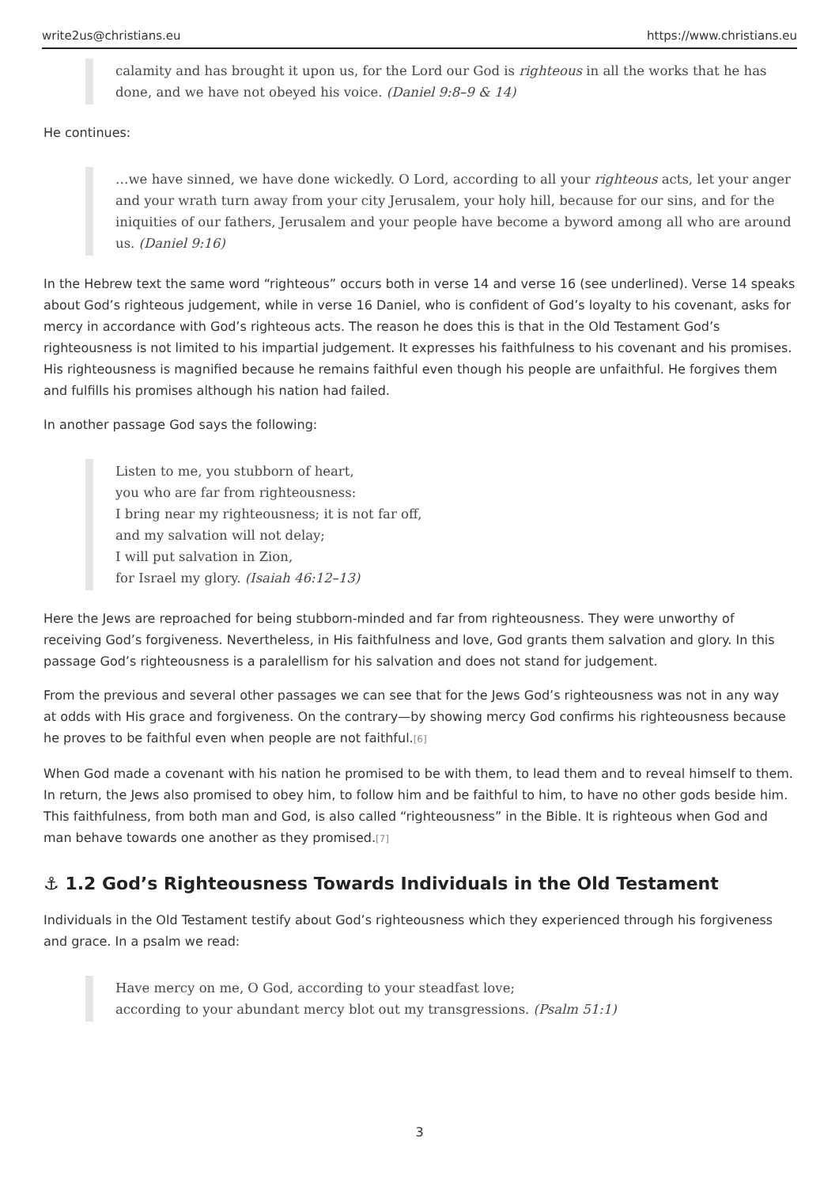write2us@christians.eu https://www.christians.eu
calamity and has brought it upon us, for the Lord our God is righteous in all the works that he has done, and we have not obeyed his voice. (Daniel 9:8–9 & 14)
He continues:
…we have sinned, we have done wickedly. O Lord, according to all your righteous acts, let your anger and your wrath turn away from your city Jerusalem, your holy hill, because for our sins, and for the iniquities of our fathers, Jerusalem and your people have become a byword among all who are around us. (Daniel 9:16)
In the Hebrew text the same word “righteous” occurs both in verse 14 and verse 16 (see underlined). Verse 14 speaks about God’s righteous judgement, while in verse 16 Daniel, who is confident of God’s loyalty to his covenant, asks for mercy in accordance with God’s righteous acts. The reason he does this is that in the Old Testament God’s righteousness is not limited to his impartial judgement. It expresses his faithfulness to his covenant and his promises. His righteousness is magnified because he remains faithful even though his people are unfaithful. He forgives them and fulfills his promises although his nation had failed.
In another passage God says the following:
Listen to me, you stubborn of heart,
you who are far from righteousness:
I bring near my righteousness; it is not far off,
and my salvation will not delay;
I will put salvation in Zion,
for Israel my glory. (Isaiah 46:12–13)
Here the Jews are reproached for being stubborn-minded and far from righteousness. They were unworthy of receiving God’s forgiveness. Nevertheless, in His faithfulness and love, God grants them salvation and glory. In this passage God’s righteousness is a paralellism for his salvation and does not stand for judgement.
From the previous and several other passages we can see that for the Jews God’s righteousness was not in any way at odds with His grace and forgiveness. On the contrary—by showing mercy God confirms his righteousness because he proves to be faithful even when people are not faithful.<sup>[6]</sup>
When God made a covenant with his nation he promised to be with them, to lead them and to reveal himself to them. In return, the Jews also promised to obey him, to follow him and be faithful to him, to have no other gods beside him. This faithfulness, from both man and God, is also called “righteousness” in the Bible. It is righteous when God and man behave towards one another as they promised.<sup>[7]</sup>
⚓ 1.2 God’s Righteousness Towards Individuals in the Old Testament
Individuals in the Old Testament testify about God’s righteousness which they experienced through his forgiveness and grace. In a psalm we read:
Have mercy on me, O God, according to your steadfast love;
according to your abundant mercy blot out my transgressions. (Psalm 51:1)
3